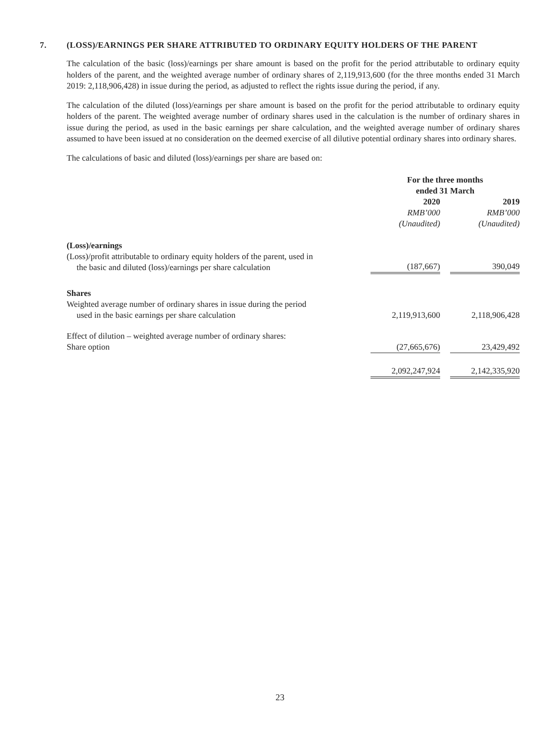7. (LOSS)/EARNINGS PER SHARE ATTRIBUTED TO ORDINARY EQUITY HOLDERS OF THE PARENT
The calculation of the basic (loss)/earnings per share amount is based on the profit for the period attributable to ordinary equity holders of the parent, and the weighted average number of ordinary shares of 2,119,913,600 (for the three months ended 31 March 2019: 2,118,906,428) in issue during the period, as adjusted to reflect the rights issue during the period, if any.
The calculation of the diluted (loss)/earnings per share amount is based on the profit for the period attributable to ordinary equity holders of the parent. The weighted average number of ordinary shares used in the calculation is the number of ordinary shares in issue during the period, as used in the basic earnings per share calculation, and the weighted average number of ordinary shares assumed to have been issued at no consideration on the deemed exercise of all dilutive potential ordinary shares into ordinary shares.
The calculations of basic and diluted (loss)/earnings per share are based on:
| | For the three months ended 31 March | | |
| | 2020 | | 2019 |
| | RMB’000 | | RMB’000 |
| | (Unaudited) | | (Unaudited) |
| (Loss)/earnings | | | |
| (Loss)/profit attributable to ordinary equity holders of the parent, used in the basic and diluted (loss)/earnings per share calculation | (187,667) | | 390,049 |
| Shares | | | |
| Weighted average number of ordinary shares in issue during the period used in the basic earnings per share calculation | 2,119,913,600 | | 2,118,906,428 |
| Effect of dilution – weighted average number of ordinary shares: Share option | (27,665,676) | | 23,429,492 |
| | 2,092,247,924 | | 2,142,335,920 |
23